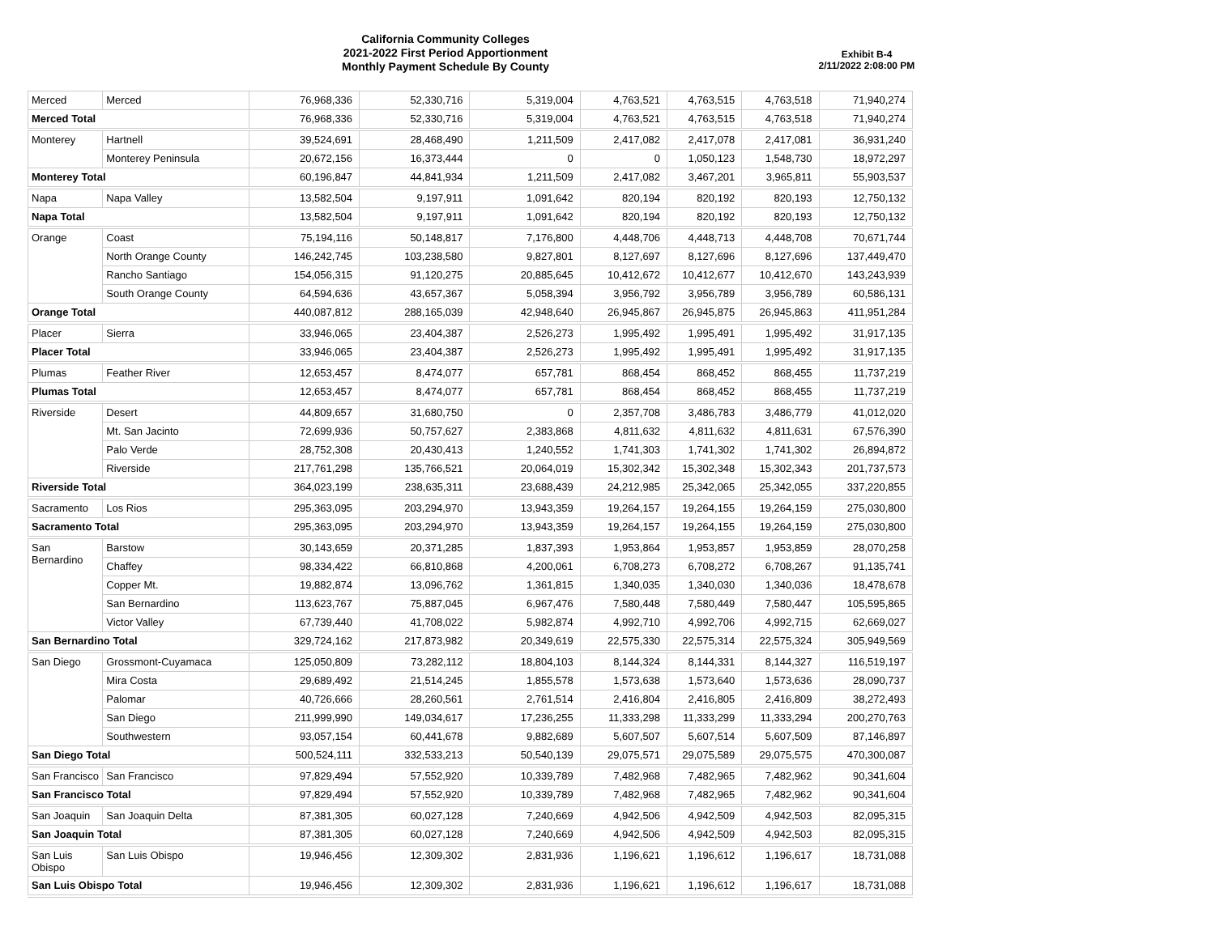California Community Colleges
2021-2022 First Period Apportionment
Monthly Payment Schedule By County
Exhibit B-4
2/11/2022 2:08:00 PM
| Merced | Merced | 76,968,336 | 52,330,716 | 5,319,004 | 4,763,521 | 4,763,515 | 4,763,518 | 71,940,274 |
| Merced Total | | 76,968,336 | 52,330,716 | 5,319,004 | 4,763,521 | 4,763,515 | 4,763,518 | 71,940,274 |
| Monterey | Hartnell | 39,524,691 | 28,468,490 | 1,211,509 | 2,417,082 | 2,417,078 | 2,417,081 | 36,931,240 |
| | Monterey Peninsula | 20,672,156 | 16,373,444 | 0 | 0 | 1,050,123 | 1,548,730 | 18,972,297 |
| Monterey Total | | 60,196,847 | 44,841,934 | 1,211,509 | 2,417,082 | 3,467,201 | 3,965,811 | 55,903,537 |
| Napa | Napa Valley | 13,582,504 | 9,197,911 | 1,091,642 | 820,194 | 820,192 | 820,193 | 12,750,132 |
| Napa Total | | 13,582,504 | 9,197,911 | 1,091,642 | 820,194 | 820,192 | 820,193 | 12,750,132 |
| Orange | Coast | 75,194,116 | 50,148,817 | 7,176,800 | 4,448,706 | 4,448,713 | 4,448,708 | 70,671,744 |
| | North Orange County | 146,242,745 | 103,238,580 | 9,827,801 | 8,127,697 | 8,127,696 | 8,127,696 | 137,449,470 |
| | Rancho Santiago | 154,056,315 | 91,120,275 | 20,885,645 | 10,412,672 | 10,412,677 | 10,412,670 | 143,243,939 |
| | South Orange County | 64,594,636 | 43,657,367 | 5,058,394 | 3,956,792 | 3,956,789 | 3,956,789 | 60,586,131 |
| Orange Total | | 440,087,812 | 288,165,039 | 42,948,640 | 26,945,867 | 26,945,875 | 26,945,863 | 411,951,284 |
| Placer | Sierra | 33,946,065 | 23,404,387 | 2,526,273 | 1,995,492 | 1,995,491 | 1,995,492 | 31,917,135 |
| Placer Total | | 33,946,065 | 23,404,387 | 2,526,273 | 1,995,492 | 1,995,491 | 1,995,492 | 31,917,135 |
| Plumas | Feather River | 12,653,457 | 8,474,077 | 657,781 | 868,454 | 868,452 | 868,455 | 11,737,219 |
| Plumas Total | | 12,653,457 | 8,474,077 | 657,781 | 868,454 | 868,452 | 868,455 | 11,737,219 |
| Riverside | Desert | 44,809,657 | 31,680,750 | 0 | 2,357,708 | 3,486,783 | 3,486,779 | 41,012,020 |
| | Mt. San Jacinto | 72,699,936 | 50,757,627 | 2,383,868 | 4,811,632 | 4,811,632 | 4,811,631 | 67,576,390 |
| | Palo Verde | 28,752,308 | 20,430,413 | 1,240,552 | 1,741,303 | 1,741,302 | 1,741,302 | 26,894,872 |
| | Riverside | 217,761,298 | 135,766,521 | 20,064,019 | 15,302,342 | 15,302,348 | 15,302,343 | 201,737,573 |
| Riverside Total | | 364,023,199 | 238,635,311 | 23,688,439 | 24,212,985 | 25,342,065 | 25,342,055 | 337,220,855 |
| Sacramento | Los Rios | 295,363,095 | 203,294,970 | 13,943,359 | 19,264,157 | 19,264,155 | 19,264,159 | 275,030,800 |
| Sacramento Total | | 295,363,095 | 203,294,970 | 13,943,359 | 19,264,157 | 19,264,155 | 19,264,159 | 275,030,800 |
| San Bernardino | Barstow | 30,143,659 | 20,371,285 | 1,837,393 | 1,953,864 | 1,953,857 | 1,953,859 | 28,070,258 |
| | Chaffey | 98,334,422 | 66,810,868 | 4,200,061 | 6,708,273 | 6,708,272 | 6,708,267 | 91,135,741 |
| | Copper Mt. | 19,882,874 | 13,096,762 | 1,361,815 | 1,340,035 | 1,340,030 | 1,340,036 | 18,478,678 |
| | San Bernardino | 113,623,767 | 75,887,045 | 6,967,476 | 7,580,448 | 7,580,449 | 7,580,447 | 105,595,865 |
| | Victor Valley | 67,739,440 | 41,708,022 | 5,982,874 | 4,992,710 | 4,992,706 | 4,992,715 | 62,669,027 |
| San Bernardino Total | | 329,724,162 | 217,873,982 | 20,349,619 | 22,575,330 | 22,575,314 | 22,575,324 | 305,949,569 |
| San Diego | Grossmont-Cuyamaca | 125,050,809 | 73,282,112 | 18,804,103 | 8,144,324 | 8,144,331 | 8,144,327 | 116,519,197 |
| | Mira Costa | 29,689,492 | 21,514,245 | 1,855,578 | 1,573,638 | 1,573,640 | 1,573,636 | 28,090,737 |
| | Palomar | 40,726,666 | 28,260,561 | 2,761,514 | 2,416,804 | 2,416,805 | 2,416,809 | 38,272,493 |
| | San Diego | 211,999,990 | 149,034,617 | 17,236,255 | 11,333,298 | 11,333,299 | 11,333,294 | 200,270,763 |
| | Southwestern | 93,057,154 | 60,441,678 | 9,882,689 | 5,607,507 | 5,607,514 | 5,607,509 | 87,146,897 |
| San Diego Total | | 500,524,111 | 332,533,213 | 50,540,139 | 29,075,571 | 29,075,589 | 29,075,575 | 470,300,087 |
| San Francisco | San Francisco | 97,829,494 | 57,552,920 | 10,339,789 | 7,482,968 | 7,482,965 | 7,482,962 | 90,341,604 |
| San Francisco Total | | 97,829,494 | 57,552,920 | 10,339,789 | 7,482,968 | 7,482,965 | 7,482,962 | 90,341,604 |
| San Joaquin | San Joaquin Delta | 87,381,305 | 60,027,128 | 7,240,669 | 4,942,506 | 4,942,509 | 4,942,503 | 82,095,315 |
| San Joaquin Total | | 87,381,305 | 60,027,128 | 7,240,669 | 4,942,506 | 4,942,509 | 4,942,503 | 82,095,315 |
| San Luis Obispo | San Luis Obispo | 19,946,456 | 12,309,302 | 2,831,936 | 1,196,621 | 1,196,612 | 1,196,617 | 18,731,088 |
| San Luis Obispo Total | | 19,946,456 | 12,309,302 | 2,831,936 | 1,196,621 | 1,196,612 | 1,196,617 | 18,731,088 |